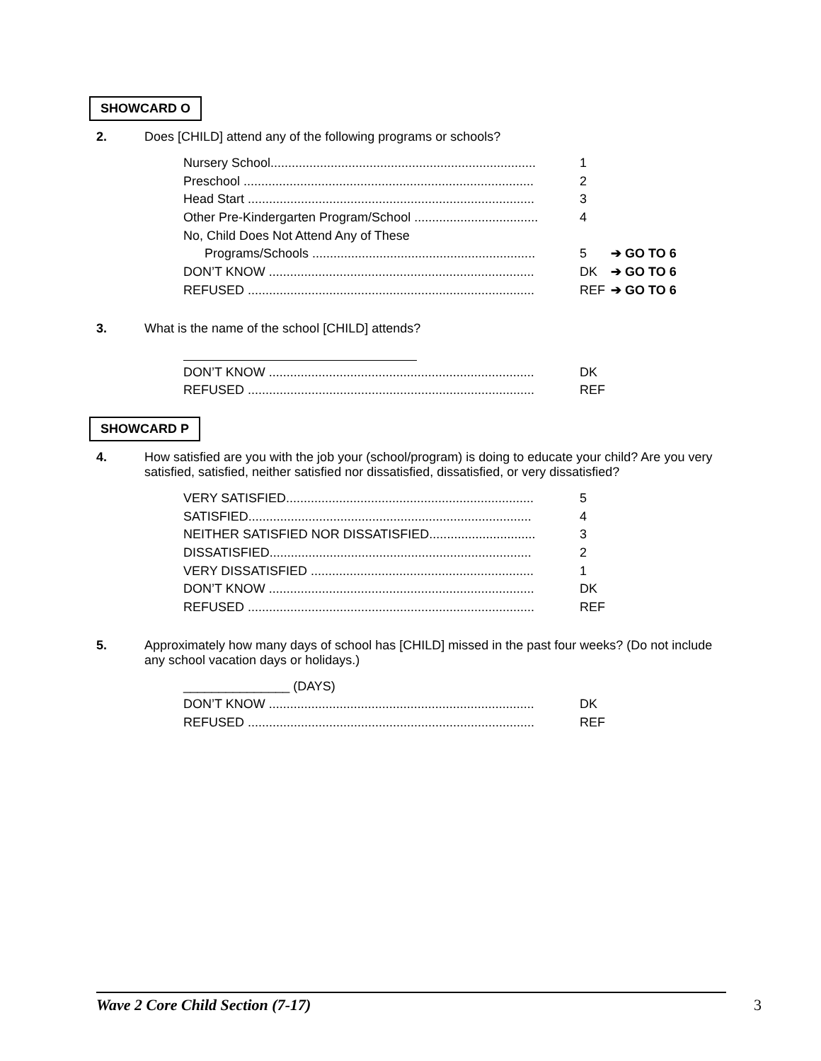SHOWCARD O
2. Does [CHILD] attend any of the following programs or schools?
Nursery School........................................................................... 1
Preschool .................................................................................. 2
Head Start ................................................................................. 3
Other Pre-Kindergarten Program/School ................................... 4
No, Child Does Not Attend Any of These
Programs/Schools ............................................................... 5 ➔ GO TO 6
DON’T KNOW ........................................................................... DK ➔ GO TO 6
REFUSED ................................................................................. REF ➔ GO TO 6
3. What is the name of the school [CHILD] attends?
DON’T KNOW ........................................................................... DK
REFUSED ................................................................................. REF
SHOWCARD P
4. How satisfied are you with the job your (school/program) is doing to educate your child? Are you very satisfied, satisfied, neither satisfied nor dissatisfied, dissatisfied, or very dissatisfied?
VERY SATISFIED...................................................................... 5
SATISFIED................................................................................ 4
NEITHER SATISFIED NOR DISSATISFIED.............................. 3
DISSATISFIED.......................................................................... 2
VERY DISSATISFIED ............................................................... 1
DON’T KNOW ........................................................................... DK
REFUSED ................................................................................. REF
5. Approximately how many days of school has [CHILD] missed in the past four weeks? (Do not include any school vacation days or holidays.)
_______________ (DAYS)
DON’T KNOW ........................................................................... DK
REFUSED ................................................................................. REF
Wave 2 Core Child Section (7-17) 3